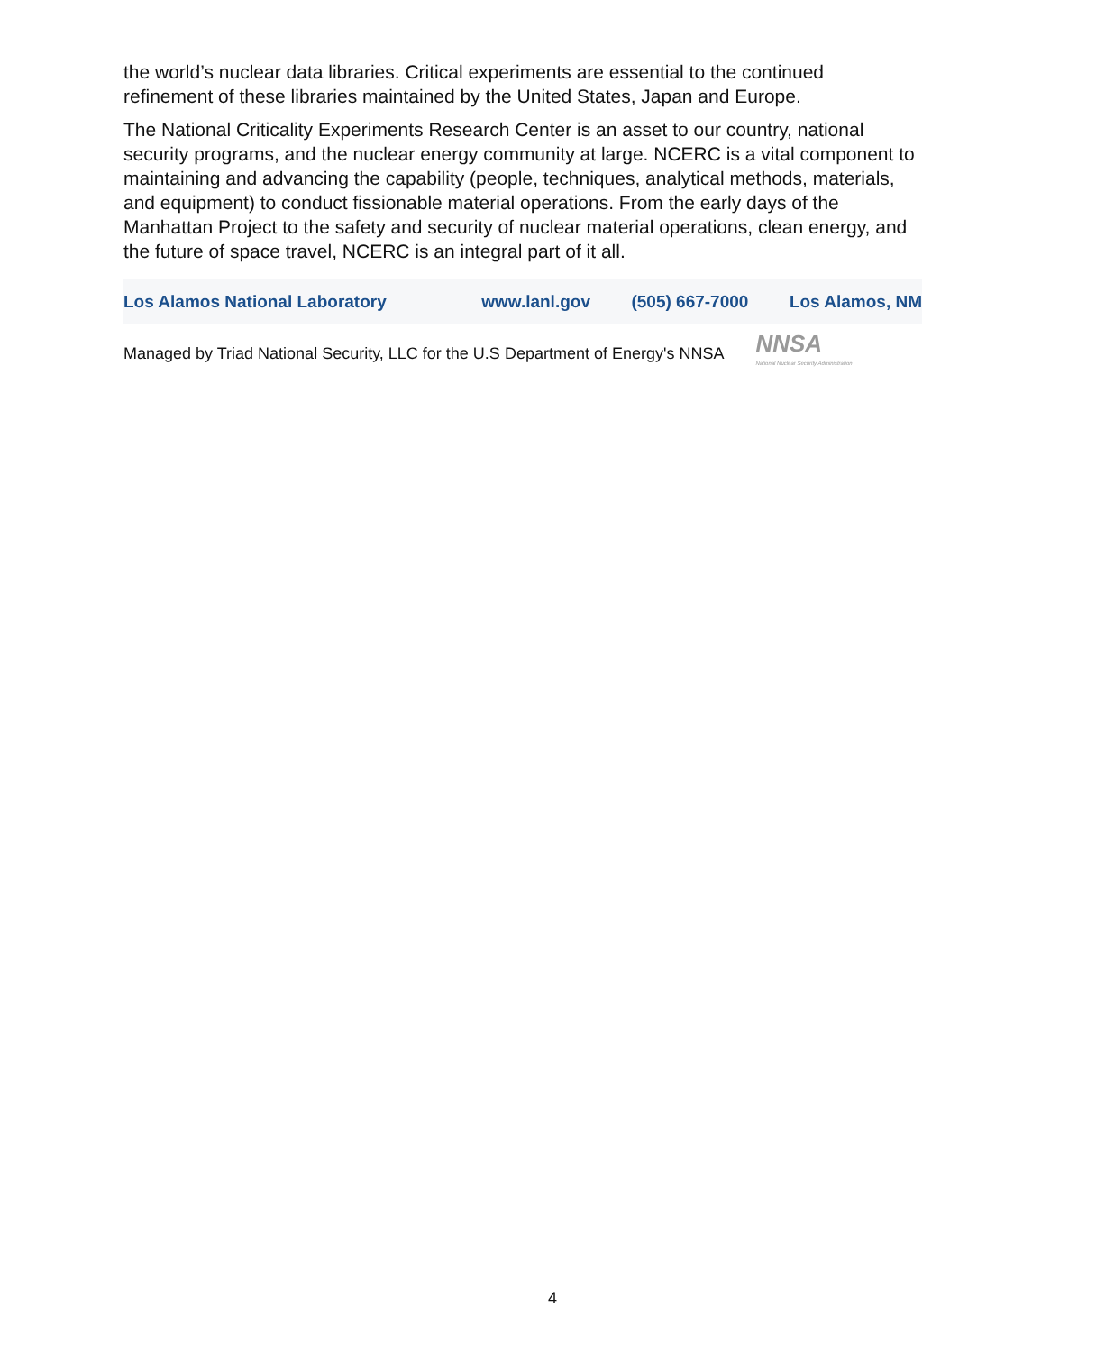the world’s nuclear data libraries. Critical experiments are essential to the continued refinement of these libraries maintained by the United States, Japan and Europe.
The National Criticality Experiments Research Center is an asset to our country, national security programs, and the nuclear energy community at large. NCERC is a vital component to maintaining and advancing the capability (people, techniques, analytical methods, materials, and equipment) to conduct fissionable material operations. From the early days of the Manhattan Project to the safety and security of nuclear material operations, clean energy, and the future of space travel, NCERC is an integral part of it all.
Los Alamos National Laboratory www.lanl.gov (505) 667-7000 Los Alamos, NM
Managed by Triad National Security, LLC for the U.S Department of Energy's NNSA NNSA
National Nuclear Security Administration
4